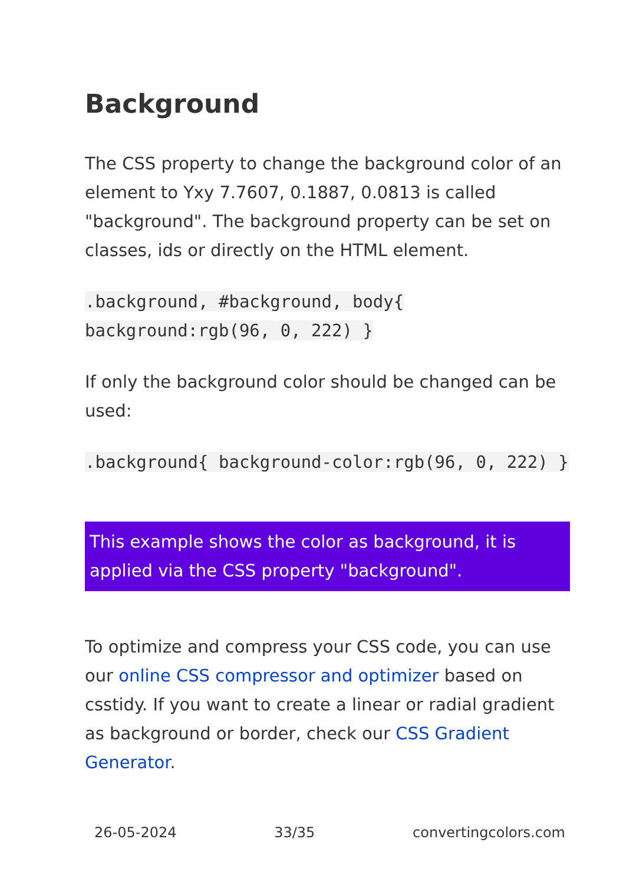Background
The CSS property to change the background color of an element to Yxy 7.7607, 0.1887, 0.0813 is called "background". The background property can be set on classes, ids or directly on the HTML element.
.background, #background, body{ background:rgb(96, 0, 222) }
If only the background color should be changed can be used:
.background{ background-color:rgb(96, 0, 222) }
This example shows the color as background, it is applied via the CSS property "background".
To optimize and compress your CSS code, you can use our online CSS compressor and optimizer based on csstidy. If you want to create a linear or radial gradient as background or border, check our CSS Gradient Generator.
26-05-2024 33/35 convertingcolors.com